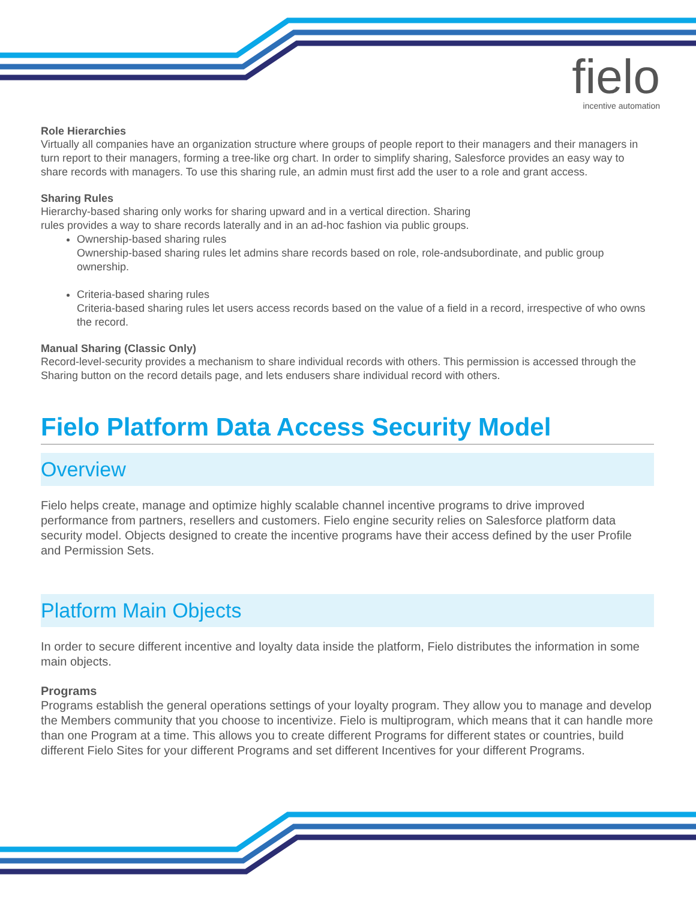fielo
incentive automation
Role Hierarchies
Virtually all companies have an organization structure where groups of people report to their managers and their managers in turn report to their managers, forming a tree-like org chart. In order to simplify sharing, Salesforce provides an easy way to share records with managers. To use this sharing rule, an admin must first add the user to a role and grant access.
Sharing Rules
Hierarchy-based sharing only works for sharing upward and in a vertical direction. Sharing
rules provides a way to share records laterally and in an ad-hoc fashion via public groups.
Ownership-based sharing rules
Ownership-based sharing rules let admins share records based on role, role-andsubordinate, and public group ownership.
Criteria-based sharing rules
Criteria-based sharing rules let users access records based on the value of a field in a record, irrespective of who owns the record.
Manual Sharing (Classic Only)
Record-level-security provides a mechanism to share individual records with others. This permission is accessed through the Sharing button on the record details page, and lets endusers share individual record with others.
Fielo Platform Data Access Security Model
Overview
Fielo helps create, manage and optimize highly scalable channel incentive programs to drive improved performance from partners, resellers and customers. Fielo engine security relies on Salesforce platform data security model. Objects designed to create the incentive programs have their access defined by the user Profile and Permission Sets.
Platform Main Objects
In order to secure different incentive and loyalty data inside the platform, Fielo distributes the information in some main objects.
Programs
Programs establish the general operations settings of your loyalty program. They allow you to manage and develop the Members community that you choose to incentivize. Fielo is multiprogram, which means that it can handle more than one Program at a time. This allows you to create different Programs for different states or countries, build different Fielo Sites for your different Programs and set different Incentives for your different Programs.